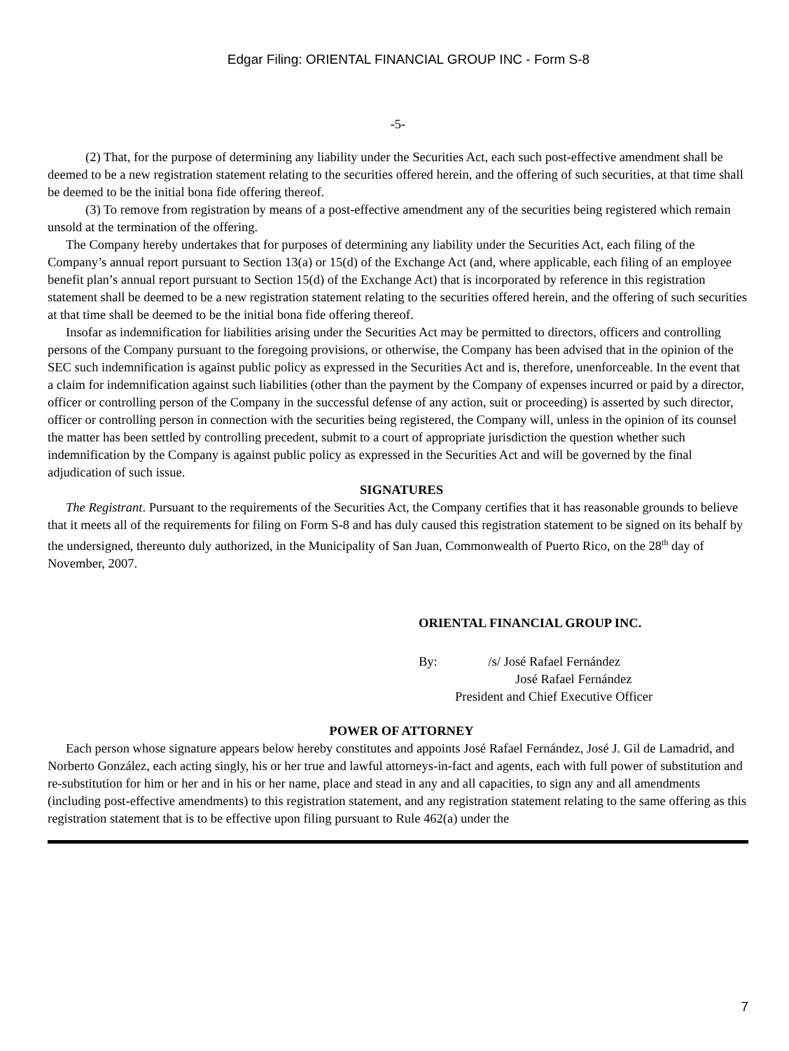Edgar Filing: ORIENTAL FINANCIAL GROUP INC - Form S-8
-5-
(2) That, for the purpose of determining any liability under the Securities Act, each such post-effective amendment shall be deemed to be a new registration statement relating to the securities offered herein, and the offering of such securities, at that time shall be deemed to be the initial bona fide offering thereof.
(3) To remove from registration by means of a post-effective amendment any of the securities being registered which remain unsold at the termination of the offering.
The Company hereby undertakes that for purposes of determining any liability under the Securities Act, each filing of the Company’s annual report pursuant to Section 13(a) or 15(d) of the Exchange Act (and, where applicable, each filing of an employee benefit plan’s annual report pursuant to Section 15(d) of the Exchange Act) that is incorporated by reference in this registration statement shall be deemed to be a new registration statement relating to the securities offered herein, and the offering of such securities at that time shall be deemed to be the initial bona fide offering thereof.
Insofar as indemnification for liabilities arising under the Securities Act may be permitted to directors, officers and controlling persons of the Company pursuant to the foregoing provisions, or otherwise, the Company has been advised that in the opinion of the SEC such indemnification is against public policy as expressed in the Securities Act and is, therefore, unenforceable. In the event that a claim for indemnification against such liabilities (other than the payment by the Company of expenses incurred or paid by a director, officer or controlling person of the Company in the successful defense of any action, suit or proceeding) is asserted by such director, officer or controlling person in connection with the securities being registered, the Company will, unless in the opinion of its counsel the matter has been settled by controlling precedent, submit to a court of appropriate jurisdiction the question whether such indemnification by the Company is against public policy as expressed in the Securities Act and will be governed by the final adjudication of such issue.
SIGNATURES
The Registrant. Pursuant to the requirements of the Securities Act, the Company certifies that it has reasonable grounds to believe that it meets all of the requirements for filing on Form S-8 and has duly caused this registration statement to be signed on its behalf by the undersigned, thereunto duly authorized, in the Municipality of San Juan, Commonwealth of Puerto Rico, on the 28<sup>th</sup> day of November, 2007.
ORIENTAL FINANCIAL GROUP INC.
By: /s/ José Rafael Fernández
José Rafael Fernández
President and Chief Executive Officer
POWER OF ATTORNEY
Each person whose signature appears below hereby constitutes and appoints José Rafael Fernández, José J. Gil de Lamadrid, and Norberto González, each acting singly, his or her true and lawful attorneys-in-fact and agents, each with full power of substitution and re-substitution for him or her and in his or her name, place and stead in any and all capacities, to sign any and all amendments (including post-effective amendments) to this registration statement, and any registration statement relating to the same offering as this registration statement that is to be effective upon filing pursuant to Rule 462(a) under the
7